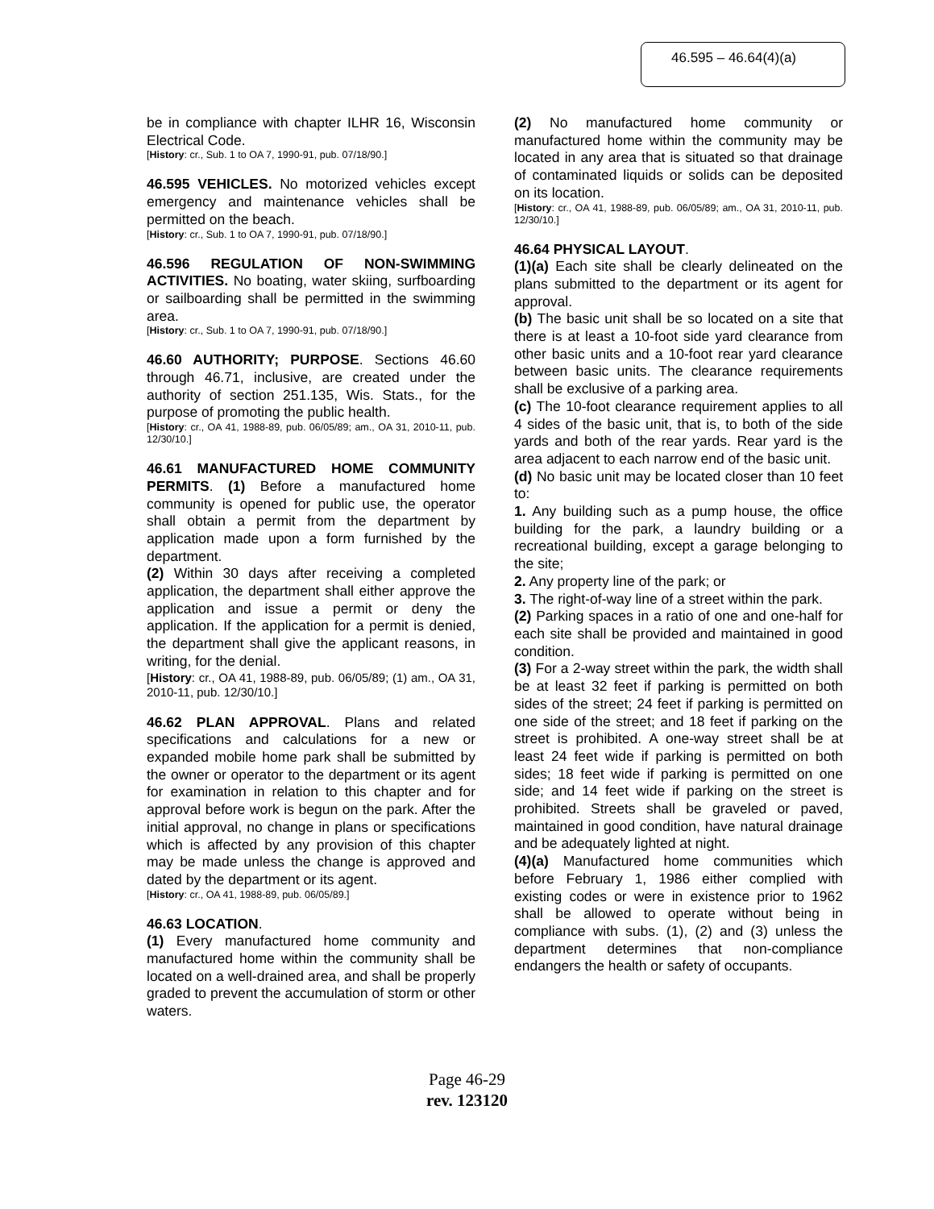46.595 – 46.64(4)(a)
be in compliance with chapter ILHR 16, Wisconsin Electrical Code.
[History: cr., Sub. 1 to OA 7, 1990-91, pub. 07/18/90.]
46.595 VEHICLES. No motorized vehicles except emergency and maintenance vehicles shall be permitted on the beach.
[History: cr., Sub. 1 to OA 7, 1990-91, pub. 07/18/90.]
46.596 REGULATION OF NON-SWIMMING ACTIVITIES. No boating, water skiing, surfboarding or sailboarding shall be permitted in the swimming area.
[History: cr., Sub. 1 to OA 7, 1990-91, pub. 07/18/90.]
46.60 AUTHORITY; PURPOSE. Sections 46.60 through 46.71, inclusive, are created under the authority of section 251.135, Wis. Stats., for the purpose of promoting the public health.
[History: cr., OA 41, 1988-89, pub. 06/05/89; am., OA 31, 2010-11, pub. 12/30/10.]
46.61 MANUFACTURED HOME COMMUNITY PERMITS. (1) Before a manufactured home community is opened for public use, the operator shall obtain a permit from the department by application made upon a form furnished by the department.
(2) Within 30 days after receiving a completed application, the department shall either approve the application and issue a permit or deny the application. If the application for a permit is denied, the department shall give the applicant reasons, in writing, for the denial.
[History: cr., OA 41, 1988-89, pub. 06/05/89; (1) am., OA 31, 2010-11, pub. 12/30/10.]
46.62 PLAN APPROVAL. Plans and related specifications and calculations for a new or expanded mobile home park shall be submitted by the owner or operator to the department or its agent for examination in relation to this chapter and for approval before work is begun on the park. After the initial approval, no change in plans or specifications which is affected by any provision of this chapter may be made unless the change is approved and dated by the department or its agent.
[History: cr., OA 41, 1988-89, pub. 06/05/89.]
46.63 LOCATION.
(1) Every manufactured home community and manufactured home within the community shall be located on a well-drained area, and shall be properly graded to prevent the accumulation of storm or other waters.
(2) No manufactured home community or manufactured home within the community may be located in any area that is situated so that drainage of contaminated liquids or solids can be deposited on its location.
[History: cr., OA 41, 1988-89, pub. 06/05/89; am., OA 31, 2010-11, pub. 12/30/10.]
46.64 PHYSICAL LAYOUT.
(1)(a) Each site shall be clearly delineated on the plans submitted to the department or its agent for approval.
(b) The basic unit shall be so located on a site that there is at least a 10-foot side yard clearance from other basic units and a 10-foot rear yard clearance between basic units. The clearance requirements shall be exclusive of a parking area.
(c) The 10-foot clearance requirement applies to all 4 sides of the basic unit, that is, to both of the side yards and both of the rear yards. Rear yard is the area adjacent to each narrow end of the basic unit.
(d) No basic unit may be located closer than 10 feet to:
1. Any building such as a pump house, the office building for the park, a laundry building or a recreational building, except a garage belonging to the site;
2. Any property line of the park; or
3. The right-of-way line of a street within the park.
(2) Parking spaces in a ratio of one and one-half for each site shall be provided and maintained in good condition.
(3) For a 2-way street within the park, the width shall be at least 32 feet if parking is permitted on both sides of the street; 24 feet if parking is permitted on one side of the street; and 18 feet if parking on the street is prohibited. A one-way street shall be at least 24 feet wide if parking is permitted on both sides; 18 feet wide if parking is permitted on one side; and 14 feet wide if parking on the street is prohibited. Streets shall be graveled or paved, maintained in good condition, have natural drainage and be adequately lighted at night.
(4)(a) Manufactured home communities which before February 1, 1986 either complied with existing codes or were in existence prior to 1962 shall be allowed to operate without being in compliance with subs. (1), (2) and (3) unless the department determines that non-compliance endangers the health or safety of occupants.
Page 46-29
rev. 123120